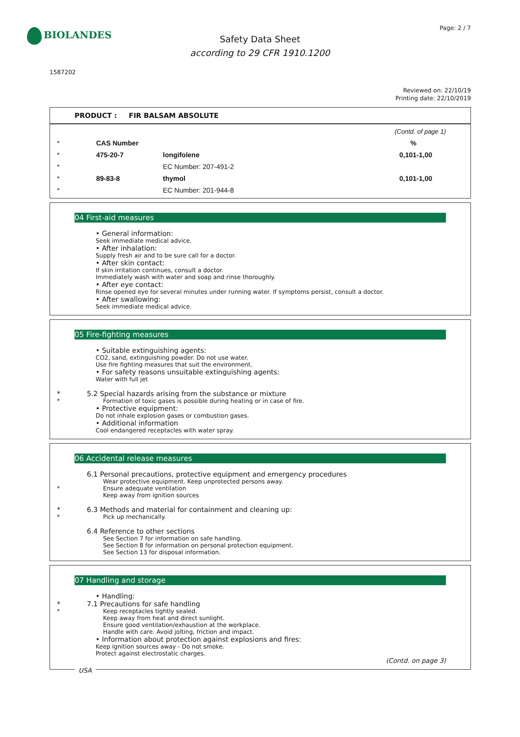BIOLANDES Page: 2 / 7
Safety Data Sheet
according to 29 CFR 1910.1200
1587202
Reviewed on: 22/10/19
Printing date: 22/10/2019
PRODUCT : FIR BALSAM ABSOLUTE
| | | | (Contd. of page 1) |
| * | CAS Number | | % |
| * | 475-20-7 | longifolene | 0,101-1,00 |
| * | | EC Number: 207-491-2 | |
| * | 89-83-8 | thymol | 0,101-1,00 |
| * | | EC Number: 201-944-8 | |
04 First-aid measures
• General information:
Seek immediate medical advice.
• After inhalation:
Supply fresh air and to be sure call for a doctor.
• After skin contact:
If skin irritation continues, consult a doctor.
Immediately wash with water and soap and rinse thoroughly.
• After eye contact:
Rinse opened eye for several minutes under running water. If symptoms persist, consult a doctor.
• After swallowing:
Seek immediate medical advice.
05 Fire-fighting measures
• Suitable extinguishing agents:
CO2, sand, extinguishing powder. Do not use water.
Use fire fighting measures that suit the environment.
• For safety reasons unsuitable extinguishing agents:
Water with full jet
* 5.2 Special hazards arising from the substance or mixture
* Formation of toxic gases is possible during heating or in case of fire.
• Protective equipment:
Do not inhale explosion gases or combustion gases.
• Additional information
Cool endangered receptacles with water spray.
06 Accidental release measures
6.1 Personal precautions, protective equipment and emergency procedures
Wear protective equipment. Keep unprotected persons away.
* Ensure adequate ventilation
Keep away from ignition sources
* 6.3 Methods and material for containment and cleaning up:
* Pick up mechanically.
6.4 Reference to other sections
See Section 7 for information on safe handling.
See Section 8 for information on personal protection equipment.
See Section 13 for disposal information.
07 Handling and storage
• Handling:
* 7.1 Precautions for safe handling
* Keep receptacles tightly sealed.
Keep away from heat and direct sunlight.
Ensure good ventilation/exhaustion at the workplace.
Handle with care. Avoid jolting, friction and impact.
• Information about protection against explosions and fires:
Keep ignition sources away - Do not smoke.
Protect against electrostatic charges.
(Contd. on page 3)
USA